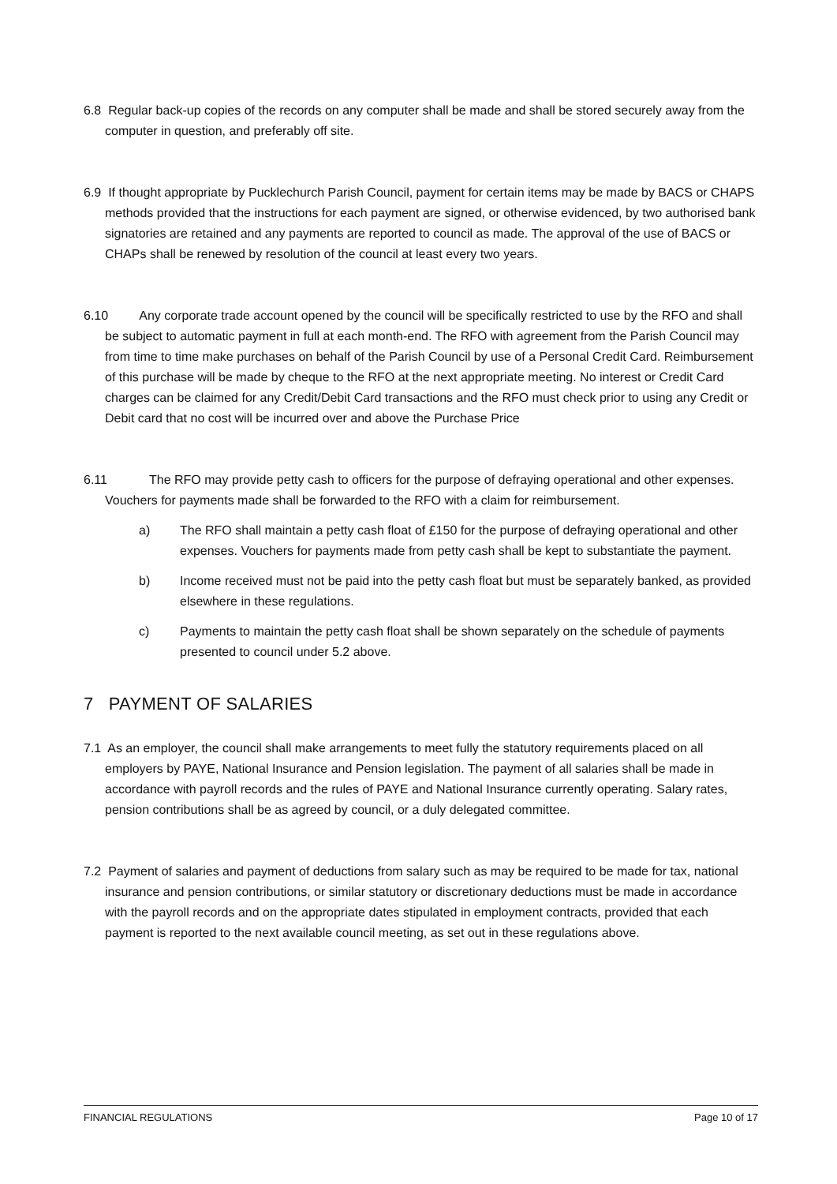6.8 Regular back-up copies of the records on any computer shall be made and shall be stored securely away from the computer in question, and preferably off site.
6.9 If thought appropriate by Pucklechurch Parish Council, payment for certain items may be made by BACS or CHAPS methods provided that the instructions for each payment are signed, or otherwise evidenced, by two authorised bank signatories are retained and any payments are reported to council as made. The approval of the use of BACS or CHAPs shall be renewed by resolution of the council at least every two years.
6.10 Any corporate trade account opened by the council will be specifically restricted to use by the RFO and shall be subject to automatic payment in full at each month-end. The RFO with agreement from the Parish Council may from time to time make purchases on behalf of the Parish Council by use of a Personal Credit Card. Reimbursement of this purchase will be made by cheque to the RFO at the next appropriate meeting. No interest or Credit Card charges can be claimed for any Credit/Debit Card transactions and the RFO must check prior to using any Credit or Debit card that no cost will be incurred over and above the Purchase Price
6.11 The RFO may provide petty cash to officers for the purpose of defraying operational and other expenses. Vouchers for payments made shall be forwarded to the RFO with a claim for reimbursement.
a) The RFO shall maintain a petty cash float of £150 for the purpose of defraying operational and other expenses. Vouchers for payments made from petty cash shall be kept to substantiate the payment.
b) Income received must not be paid into the petty cash float but must be separately banked, as provided elsewhere in these regulations.
c) Payments to maintain the petty cash float shall be shown separately on the schedule of payments presented to council under 5.2 above.
7 PAYMENT OF SALARIES
7.1 As an employer, the council shall make arrangements to meet fully the statutory requirements placed on all employers by PAYE, National Insurance and Pension legislation. The payment of all salaries shall be made in accordance with payroll records and the rules of PAYE and National Insurance currently operating. Salary rates, pension contributions shall be as agreed by council, or a duly delegated committee.
7.2 Payment of salaries and payment of deductions from salary such as may be required to be made for tax, national insurance and pension contributions, or similar statutory or discretionary deductions must be made in accordance with the payroll records and on the appropriate dates stipulated in employment contracts, provided that each payment is reported to the next available council meeting, as set out in these regulations above.
FINANCIAL REGULATIONS Page 10 of 17